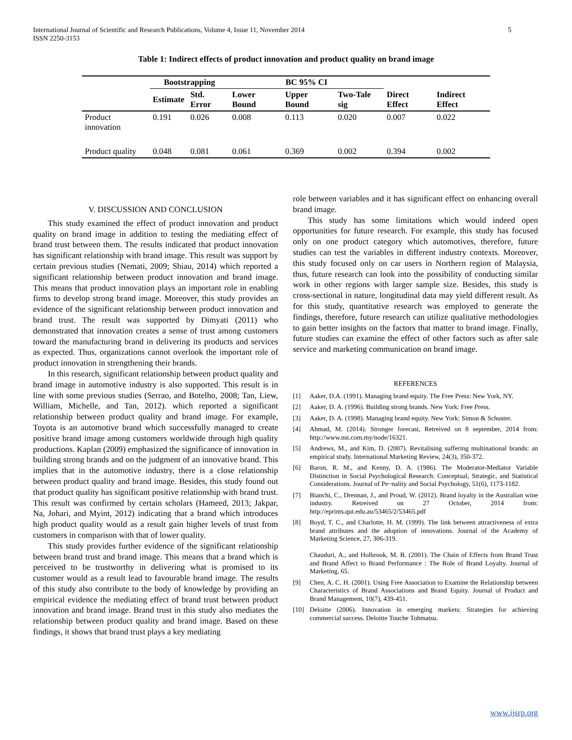International Journal of Scientific and Research Publications, Volume 4, Issue 11, November 2014
ISSN 2250-3153
5
Table 1: Indirect effects of product innovation and product quality on brand image
| | Bootstrapping | | BC 95% CI | | | | |
| --- | --- | --- | --- | --- | --- | --- | --- |
| | Estimate | Std. Error | Lower Bound | Upper Bound | Two-Tale sig | Direct Effect | Indirect Effect |
| Product innovation | 0.191 | 0.026 | 0.008 | 0.113 | 0.020 | 0.007 | 0.022 |
| Product quality | 0.048 | 0.081 | 0.061 | 0.369 | 0.002 | 0.394 | 0.002 |
V. DISCUSSION AND CONCLUSION
This study examined the effect of product innovation and product quality on brand image in addition to testing the mediating effect of brand trust between them. The results indicated that product innovation has significant relationship with brand image. This result was support by certain previous studies (Nemati, 2009; Shiau, 2014) which reported a significant relationship between product innovation and brand image. This means that product innovation plays an important role in enabling firms to develop strong brand image. Moreover, this study provides an evidence of the significant relationship between product innovation and brand trust. The result was supported by Dimyati (2011) who demonstrated that innovation creates a sense of trust among customers toward the manufacturing brand in delivering its products and services as expected. Thus, organizations cannot overlook the important role of product innovation in strengthening their brands.
In this research, significant relationship between product quality and brand image in automotive industry is also supported. This result is in line with some previous studies (Serrao, and Botelho, 2008; Tan, Liew, William, Michelle, and Tan, 2012). which reported a significant relationship between product quality and brand image. For example, Toyota is an automotive brand which successfully managed to create positive brand image among customers worldwide through high quality productions. Kaplan (2009) emphasized the significance of innovation in building strong brands and on the judgment of an innovative brand. This implies that in the automotive industry, there is a close relationship between product quality and brand image. Besides, this study found out that product quality has significant positive relationship with brand trust. This result was confirmed by certain scholars (Hameed, 2013; Jakpar, Na, Johari, and Myint, 2012) indicating that a brand which introduces high product quality would as a result gain higher levels of trust from customers in comparison with that of lower quality.
This study provides further evidence of the significant relationship between brand trust and brand image. This means that a brand which is perceived to be trustworthy in delivering what is promised to its customer would as a result lead to favourable brand image. The results of this study also contribute to the body of knowledge by providing an empirical evidence the mediating effect of brand trust between product innovation and brand image. Brand trust in this study also mediates the relationship between product quality and brand image. Based on these findings, it shows that brand trust plays a key mediating
role between variables and it has significant effect on enhancing overall brand image.
This study has some limitations which would indeed open opportunities for future research. For example, this study has focused only on one product category which automotives, therefore, future studies can test the variables in different industry contexts. Moreover, this study focused only on car users in Northern region of Malaysia, thus, future research can look into the possibility of conducting similar work in other regions with larger sample size. Besides, this study is cross-sectional in nature, longitudinal data may yield different result. As for this study, quantitative research was employed to generate the findings, therefore, future research can utilize qualitative methodologies to gain better insights on the factors that matter to brand image. Finally, future studies can examine the effect of other factors such as after sale service and marketing communication on brand image.
REFERENCES
[1] Aaker, D.A. (1991). Managing brand equity. The Free Press: New York, NY.
[2] Aaker, D. A. (1996). Building strong brands. New York: Free Press.
[3] Aaker, D. A. (1998). Managing brand equity. New York: Simon & Schuster.
[4] Ahmad, M. (2014). Stronger forecast, Retreived on 8 september, 2014 from: http://www.nst.com.my/node/16321.
[5] Andrews, M., and Kim, D. (2007). Revitalising suffering multinational brands: an empirical study. International Marketing Review, 24(3), 350-372.
[6] Baron, R. M., and Kenny, D. A. (1986). The Moderator-Mediator Variable Distinction in Social Psychological Research: Conceptual, Strategic, and Statistical Considerations. Journal of Pe~nality and Social Psychology, 51(6), 1173-1182.
[7] Bianchi, C., Drennan, J., and Proud, W. (2012). Brand loyalty in the Australian wine industry. Retreived on 27 October, 2014 from: http://eprints.qut.edu.au/53465/2/53465.pdf
[8] Boyd, T. C., and Charlotte, H. M. (1999). The link between attractiveness of extra brand attributes and the adoption of innovations. Journal of the Academy of Marketing Science, 27, 306-319.
Chauduri, A., and Holbrook, M. B. (2001). The Chain of Effects from Brand Trust and Brand Affect to Brand Performance : The Role of Brand Loyalty. Journal of Marketing, 65.
[9] Chen, A. C. H. (2001). Using Free Association to Examine the Relationship between Characteristics of Brand Associations and Brand Equity. Journal of Product and Brand Management, 10(7), 439-451.
[10] Deloitte (2006). Innovation in emerging markets: Strategies for achieving commercial success. Deloitte Touche Tohmatsu.
www.ijsrp.org